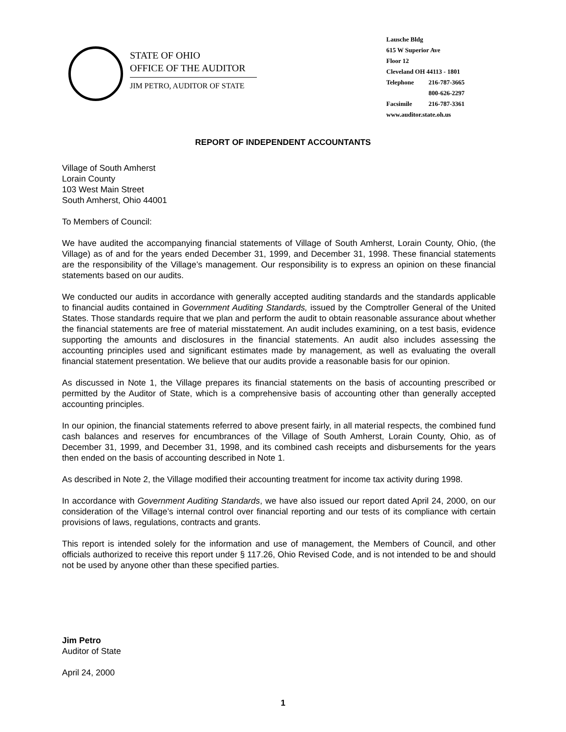STATE OF OHIO
OFFICE OF THE AUDITOR
JIM PETRO, AUDITOR OF STATE
Lausche Bldg
615 W Superior Ave
Floor 12
Cleveland OH 44113 - 1801
| Telephone | 216-787-3665 |
| | 800-626-2297 |
| Facsimile | 216-787-3361 |
www.auditor.state.oh.us
REPORT OF INDEPENDENT ACCOUNTANTS
Village of South Amherst
Lorain County
103 West Main Street
South Amherst, Ohio 44001
To Members of Council:
We have audited the accompanying financial statements of Village of South Amherst, Lorain County, Ohio, (the Village) as of and for the years ended December 31, 1999, and December 31, 1998. These financial statements are the responsibility of the Village’s management. Our responsibility is to express an opinion on these financial statements based on our audits.
We conducted our audits in accordance with generally accepted auditing standards and the standards applicable to financial audits contained in Government Auditing Standards, issued by the Comptroller General of the United States. Those standards require that we plan and perform the audit to obtain reasonable assurance about whether the financial statements are free of material misstatement. An audit includes examining, on a test basis, evidence supporting the amounts and disclosures in the financial statements. An audit also includes assessing the accounting principles used and significant estimates made by management, as well as evaluating the overall financial statement presentation. We believe that our audits provide a reasonable basis for our opinion.
As discussed in Note 1, the Village prepares its financial statements on the basis of accounting prescribed or permitted by the Auditor of State, which is a comprehensive basis of accounting other than generally accepted accounting principles.
In our opinion, the financial statements referred to above present fairly, in all material respects, the combined fund cash balances and reserves for encumbrances of the Village of South Amherst, Lorain County, Ohio, as of December 31, 1999, and December 31, 1998, and its combined cash receipts and disbursements for the years then ended on the basis of accounting described in Note 1.
As described in Note 2, the Village modified their accounting treatment for income tax activity during 1998.
In accordance with Government Auditing Standards, we have also issued our report dated April 24, 2000, on our consideration of the Village’s internal control over financial reporting and our tests of its compliance with certain provisions of laws, regulations, contracts and grants.
This report is intended solely for the information and use of management, the Members of Council, and other officials authorized to receive this report under § 117.26, Ohio Revised Code, and is not intended to be and should not be used by anyone other than these specified parties.
Jim Petro
Auditor of State
April 24, 2000
1